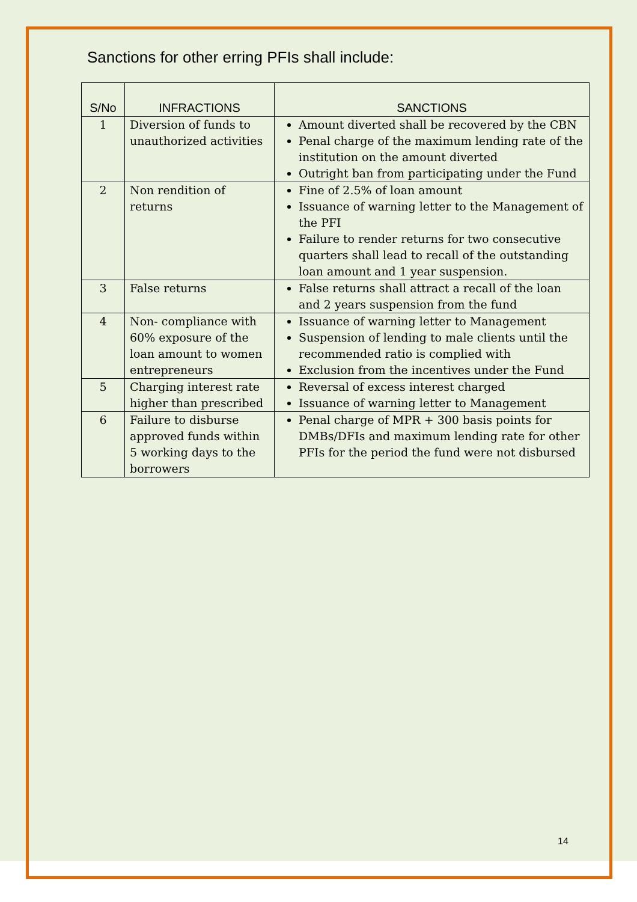Sanctions for other erring PFIs shall include:
| S/No | INFRACTIONS | SANCTIONS |
| --- | --- | --- |
| 1 | Diversion of funds to unauthorized activities | Amount diverted shall be recovered by the CBN Penal charge of the maximum lending rate of the institution on the amount diverted Outright ban from participating under the Fund |
| 2 | Non rendition of returns | Fine of 2.5% of loan amount Issuance of warning letter to the Management of the PFI Failure to render returns for two consecutive quarters shall lead to recall of the outstanding loan amount and 1 year suspension. |
| 3 | False returns | False returns shall attract a recall of the loan and 2 years suspension from the fund |
| 4 | Non- compliance with 60% exposure of the loan amount to women entrepreneurs | Issuance of warning letter to Management Suspension of lending to male clients until the recommended ratio is complied with Exclusion from the incentives under the Fund |
| 5 | Charging interest rate higher than prescribed | Reversal of excess interest charged Issuance of warning letter to Management |
| 6 | Failure to disburse approved funds within 5 working days to the borrowers | Penal charge of MPR + 300 basis points for DMBs/DFIs and maximum lending rate for other PFIs for the period the fund were not disbursed |
14